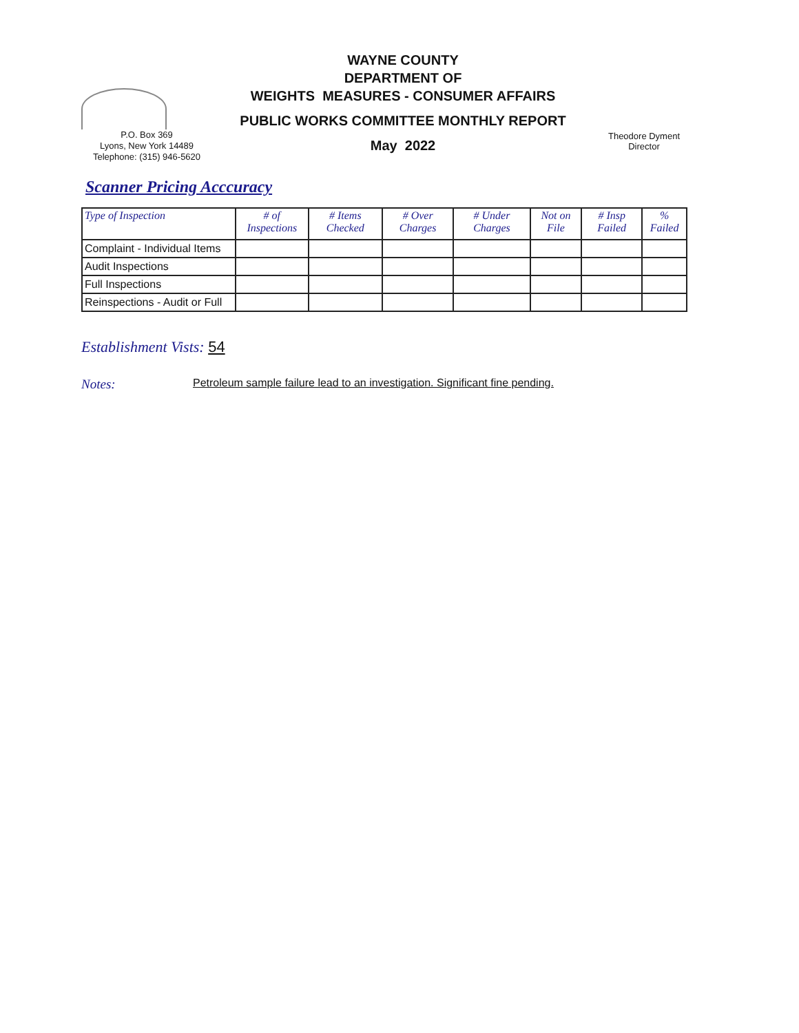WAYNE COUNTY
DEPARTMENT OF
WEIGHTS MEASURES - CONSUMER AFFAIRS
PUBLIC WORKS COMMITTEE MONTHLY REPORT
May 2022
P.O. Box 369
Lyons, New York 14489
Telephone: (315) 946-5620
Theodore Dyment
Director
Scanner Pricing Acccuracy
| Type of Inspection | # of Inspections | # Items Checked | # Over Charges | # Under Charges | Not on File | # Insp Failed | % Failed |
| --- | --- | --- | --- | --- | --- | --- | --- |
| Complaint - Individual Items | | | | | | | |
| Audit Inspections | | | | | | | |
| Full Inspections | | | | | | | |
| Reinspections - Audit or Full | | | | | | | |
Establishment Vists: 54
Notes: Petroleum sample failure lead to an investigation. Significant fine pending.